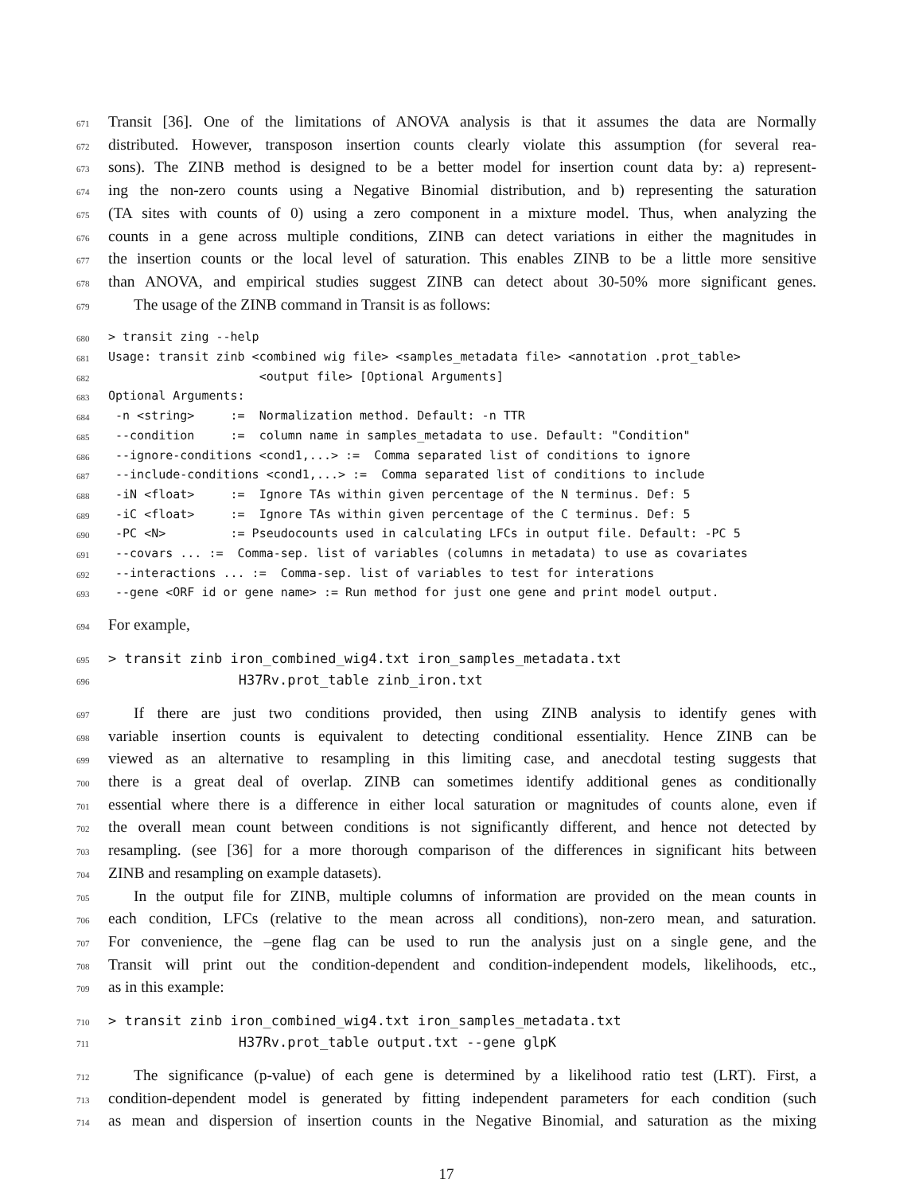671 Transit [36]. One of the limitations of ANOVA analysis is that it assumes the data are Normally
672 distributed. However, transposon insertion counts clearly violate this assumption (for several rea-
673 sons). The ZINB method is designed to be a better model for insertion count data by: a) represent-
674 ing the non-zero counts using a Negative Binomial distribution, and b) representing the saturation
675 (TA sites with counts of 0) using a zero component in a mixture model. Thus, when analyzing the
676 counts in a gene across multiple conditions, ZINB can detect variations in either the magnitudes in
677 the insertion counts or the local level of saturation. This enables ZINB to be a little more sensitive
678 than ANOVA, and empirical studies suggest ZINB can detect about 30-50% more significant genes.
679 The usage of the ZINB command in Transit is as follows:
680 > transit zing --help
681 Usage: transit zinb <combined wig file> <samples_metadata file> <annotation .prot_table>
682 <output file> [Optional Arguments]
683 Optional Arguments:
684 -n <string> := Normalization method. Default: -n TTR
685 --condition := column name in samples_metadata to use. Default: "Condition"
686 --ignore-conditions <cond1,...> := Comma separated list of conditions to ignore
687 --include-conditions <cond1,...> := Comma separated list of conditions to include
688 -iN <float> := Ignore TAs within given percentage of the N terminus. Def: 5
689 -iC <float> := Ignore TAs within given percentage of the C terminus. Def: 5
690 -PC <N> := Pseudocounts used in calculating LFCs in output file. Default: -PC 5
691 --covars ... := Comma-sep. list of variables (columns in metadata) to use as covariates
692 --interactions ... := Comma-sep. list of variables to test for interations
693 --gene <ORF id or gene name> := Run method for just one gene and print model output.
694 For example,
695 > transit zinb iron_combined_wig4.txt iron_samples_metadata.txt
696 H37Rv.prot_table zinb_iron.txt
697 If there are just two conditions provided, then using ZINB analysis to identify genes with
698 variable insertion counts is equivalent to detecting conditional essentiality. Hence ZINB can be
699 viewed as an alternative to resampling in this limiting case, and anecdotal testing suggests that
700 there is a great deal of overlap. ZINB can sometimes identify additional genes as conditionally
701 essential where there is a difference in either local saturation or magnitudes of counts alone, even if
702 the overall mean count between conditions is not significantly different, and hence not detected by
703 resampling. (see [36] for a more thorough comparison of the differences in significant hits between
704 ZINB and resampling on example datasets).
705 In the output file for ZINB, multiple columns of information are provided on the mean counts in
706 each condition, LFCs (relative to the mean across all conditions), non-zero mean, and saturation.
707 For convenience, the –gene flag can be used to run the analysis just on a single gene, and the
708 Transit will print out the condition-dependent and condition-independent models, likelihoods, etc.,
709 as in this example:
710 > transit zinb iron_combined_wig4.txt iron_samples_metadata.txt
711 H37Rv.prot_table output.txt --gene glpK
712 The significance (p-value) of each gene is determined by a likelihood ratio test (LRT). First, a
713 condition-dependent model is generated by fitting independent parameters for each condition (such
714 as mean and dispersion of insertion counts in the Negative Binomial, and saturation as the mixing
17